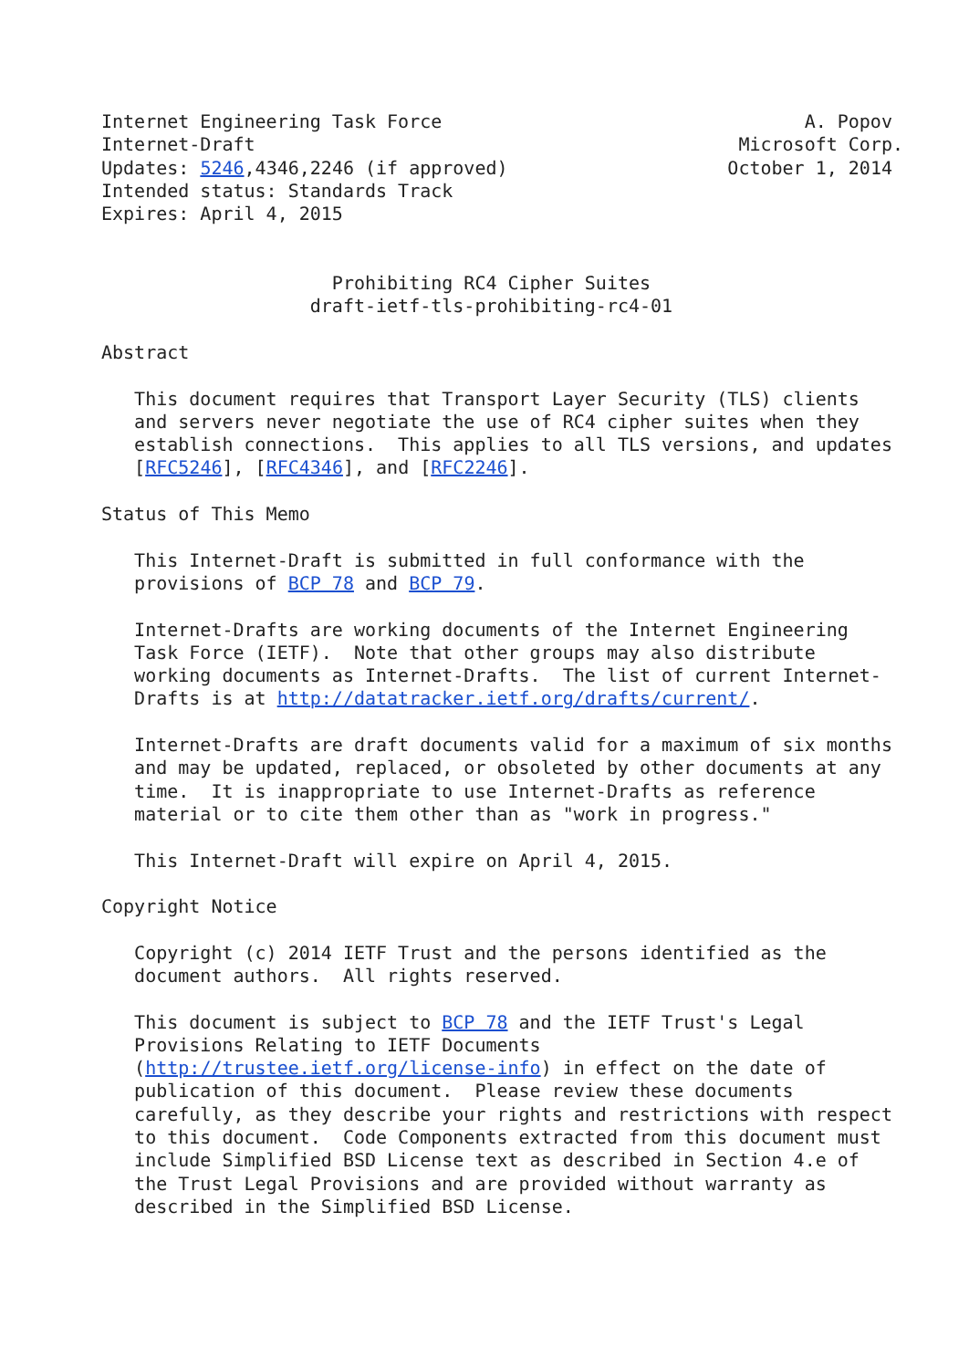Internet Engineering Task Force                                 A. Popov
Internet-Draft                                            Microsoft Corp.
Updates: 5246,4346,2246 (if approved)                    October 1, 2014
Intended status: Standards Track
Expires: April 4, 2015


                     Prohibiting RC4 Cipher Suites
                   draft-ietf-tls-prohibiting-rc4-01

Abstract

   This document requires that Transport Layer Security (TLS) clients
   and servers never negotiate the use of RC4 cipher suites when they
   establish connections.  This applies to all TLS versions, and updates
   [RFC5246], [RFC4346], and [RFC2246].

Status of This Memo

   This Internet-Draft is submitted in full conformance with the
   provisions of BCP 78 and BCP 79.

   Internet-Drafts are working documents of the Internet Engineering
   Task Force (IETF).  Note that other groups may also distribute
   working documents as Internet-Drafts.  The list of current Internet-
   Drafts is at http://datatracker.ietf.org/drafts/current/.

   Internet-Drafts are draft documents valid for a maximum of six months
   and may be updated, replaced, or obsoleted by other documents at any
   time.  It is inappropriate to use Internet-Drafts as reference
   material or to cite them other than as "work in progress."

   This Internet-Draft will expire on April 4, 2015.

Copyright Notice

   Copyright (c) 2014 IETF Trust and the persons identified as the
   document authors.  All rights reserved.

   This document is subject to BCP 78 and the IETF Trust's Legal
   Provisions Relating to IETF Documents
   (http://trustee.ietf.org/license-info) in effect on the date of
   publication of this document.  Please review these documents
   carefully, as they describe your rights and restrictions with respect
   to this document.  Code Components extracted from this document must
   include Simplified BSD License text as described in Section 4.e of
   the Trust Legal Provisions and are provided without warranty as
   described in the Simplified BSD License.